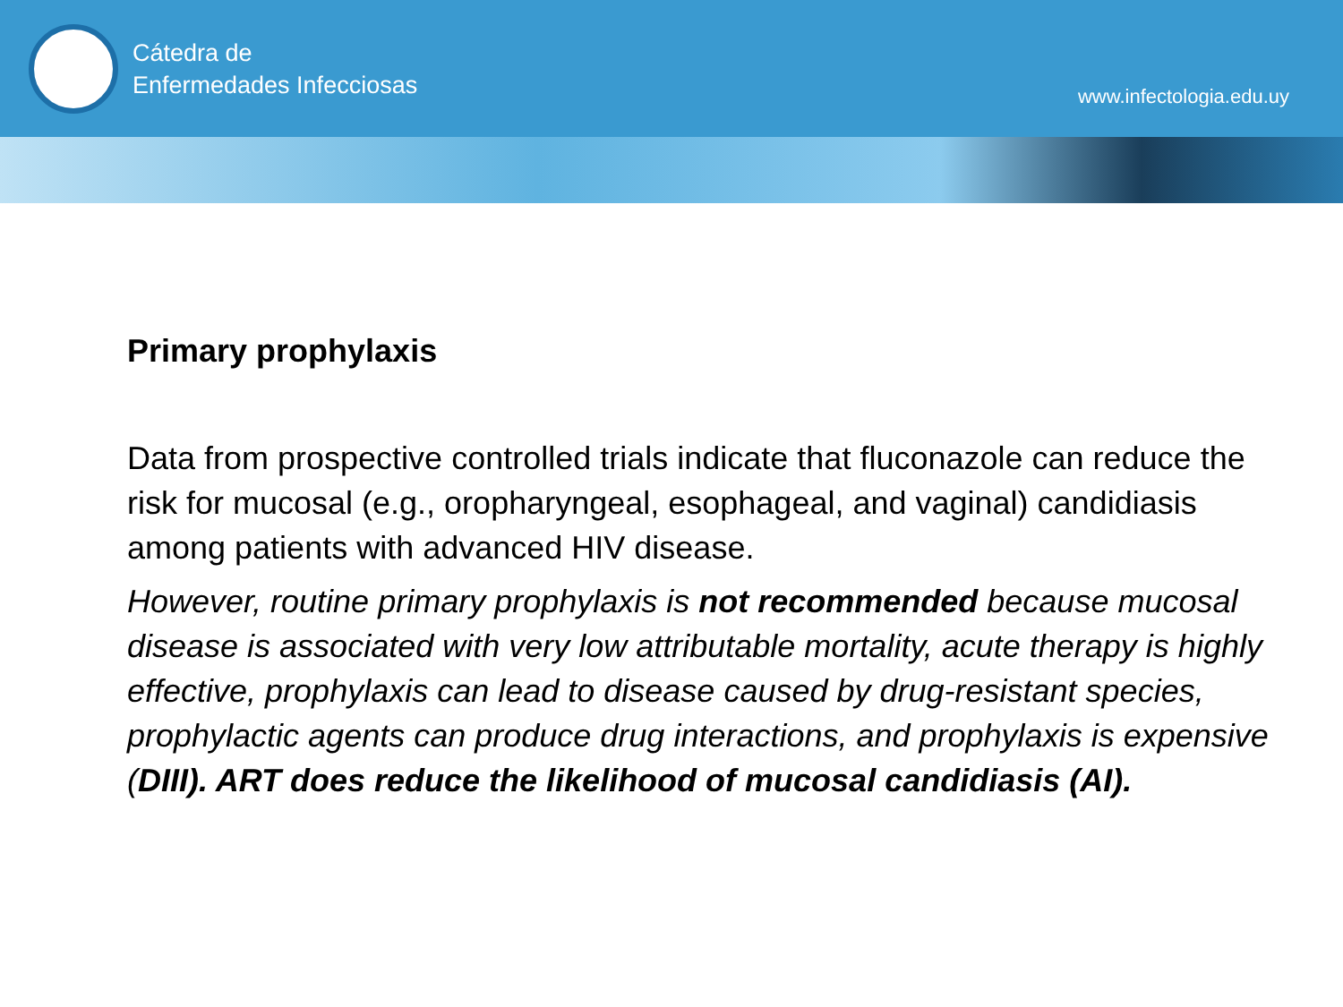Cátedra de
Enfermedades Infecciosas
www.infectologia.edu.uy
Primary prophylaxis
Data from prospective controlled trials indicate that fluconazole can reduce the risk for mucosal (e.g., oropharyngeal, esophageal, and vaginal) candidiasis among patients with advanced HIV disease.
However, routine primary prophylaxis is not recommended because mucosal disease is associated with very low attributable mortality, acute therapy is highly effective, prophylaxis can lead to disease caused by drug-resistant species, prophylactic agents can produce drug interactions, and prophylaxis is expensive (DIII). ART does reduce the likelihood of mucosal candidiasis (AI).